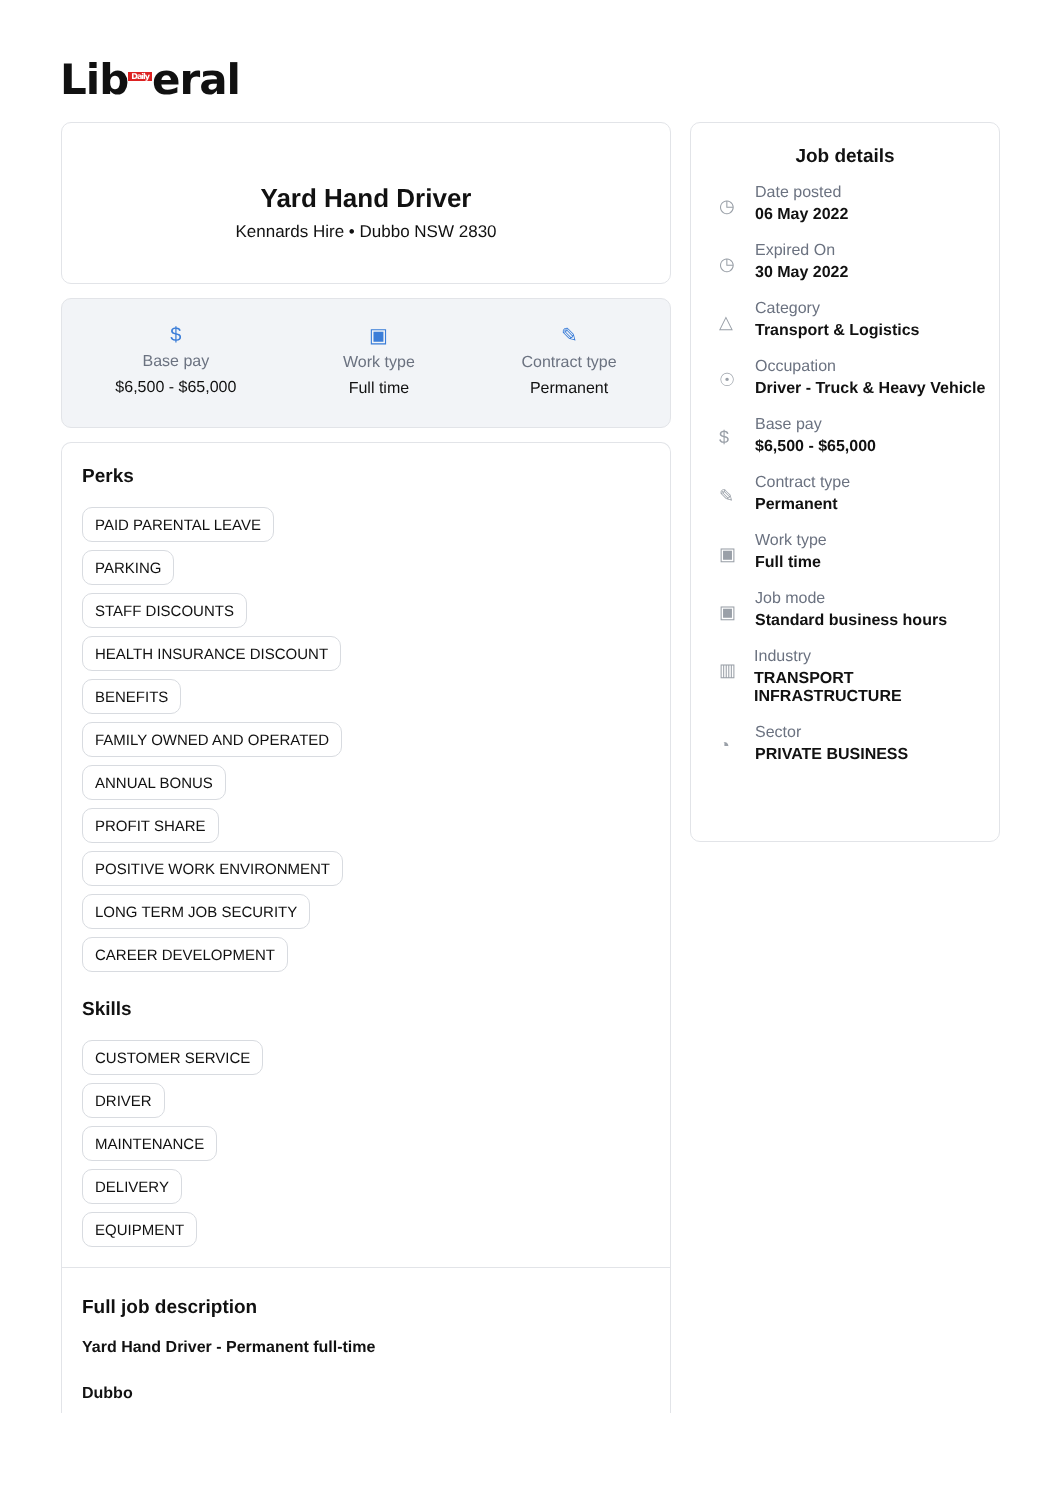Lib<sup>Daily</sup>eral
Yard Hand Driver
Kennards Hire • Dubbo NSW 2830
$
Base pay
$6,500 - $65,000
▣
Work type
Full time
✎
Contract type
Permanent
Perks
PAID PARENTAL LEAVE
PARKING
STAFF DISCOUNTS
HEALTH INSURANCE DISCOUNT
BENEFITS
FAMILY OWNED AND OPERATED
ANNUAL BONUS
PROFIT SHARE
POSITIVE WORK ENVIRONMENT
LONG TERM JOB SECURITY
CAREER DEVELOPMENT
Skills
CUSTOMER SERVICE
DRIVER
MAINTENANCE
DELIVERY
EQUIPMENT
Full job description
Yard Hand Driver - Permanent full-time
Dubbo
Job details
◷
Date posted
06 May 2022
◷
Expired On
30 May 2022
△
Category
Transport & Logistics
☉
Occupation
Driver - Truck & Heavy Vehicle
$
Base pay
$6,500 - $65,000
✎
Contract type
Permanent
▣
Work type
Full time
▣
Job mode
Standard business hours
▥
Industry
TRANSPORT INFRASTRUCTURE
◔
Sector
PRIVATE BUSINESS